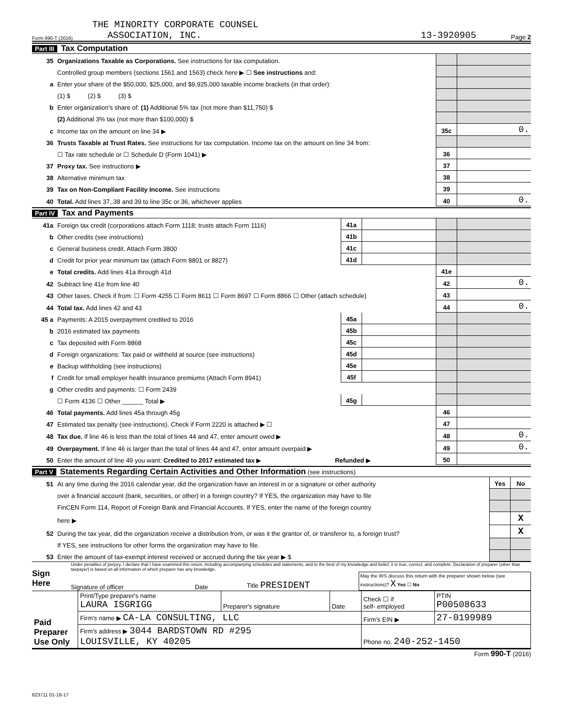THE MINORITY CORPORATE COUNSEL
Form 990-T (2016) ASSOCIATION, INC. 13-3920905 Page 2
Part III Tax Computation
| 35 | Organizations Taxable as Corporations. See instructions for tax computation. | | |
| | Controlled group members (sections 1561 and 1563) check here ▶ ☐ See instructions and: | | |
| a | Enter your share of the $50,000, $25,000, and $9,925,000 taxable income brackets (in that order): | | |
| | (1) $ (2) $ (3) $ | | |
| b | Enter organization's share of: (1) Additional 5% tax (not more than $11,750) $ | | |
| | (2) Additional 3% tax (not more than $100,000) $ | | |
| c | Income tax on the amount on line 34 ▶ | 35c | 0. |
| 36 | Trusts Taxable at Trust Rates. See instructions for tax computation. Income tax on the amount on line 34 from: | | |
| | ☐ Tax rate schedule or ☐ Schedule D (Form 1041) ▶ | 36 | |
| 37 | Proxy tax. See instructions ▶ | 37 | |
| 38 | Alternative minimum tax | 38 | |
| 39 | Tax on Non-Compliant Facility Income. See instructions | 39 | |
| 40 | Total. Add lines 37, 38 and 39 to line 35c or 36, whichever applies | 40 | 0. |
Part IV Tax and Payments
| 41a | Foreign tax credit (corporations attach Form 1118; trusts attach Form 1116) | 41a | | | |
| b | Other credits (see instructions) | 41b | | | |
| c | General business credit. Attach Form 3800 | 41c | | | |
| d | Credit for prior year minimum tax (attach Form 8801 or 8827) | 41d | | | |
| e | Total credits. Add lines 41a through 41d | | | 41e | |
| 42 | Subtract line 41e from line 40 | | | 42 | 0. |
| 43 | Other taxes. Check if from: ☐ Form 4255 ☐ Form 8611 ☐ Form 8697 ☐ Form 8866 ☐ Other (attach schedule) | | | 43 | |
| 44 | Total tax. Add lines 42 and 43 | | | 44 | 0. |
| 45 a | Payments: A 2015 overpayment credited to 2016 | 45a | | | |
| b | 2016 estimated tax payments | 45b | | | |
| c | Tax deposited with Form 8868 | 45c | | | |
| d | Foreign organizations: Tax paid or withheld at source (see instructions) | 45d | | | |
| e | Backup withholding (see instructions) | 45e | | | |
| f | Credit for small employer health insurance premiums (Attach Form 8941) | 45f | | | |
| g | Other credits and payments: ☐ Form 2439 | | | | |
| | ☐ Form 4136 ☐ Other ______ Total ▶ | 45g | | | |
| 46 | Total payments. Add lines 45a through 45g | | | 46 | |
| 47 | Estimated tax penalty (see instructions). Check if Form 2220 is attached ▶ ☐ | | | 47 | |
| 48 | Tax due. If line 46 is less than the total of lines 44 and 47, enter amount owed ▶ | | | 48 | 0. |
| 49 | Overpayment. If line 46 is larger than the total of lines 44 and 47, enter amount overpaid ▶ | | | 49 | 0. |
| 50 | Enter the amount of line 49 you want: Credited to 2017 estimated tax ▶ Refunded ▶ | | | 50 | |
Part V Statements Regarding Certain Activities and Other Information (see instructions)
| 51 | At any time during the 2016 calendar year, did the organization have an interest in or a signature or other authority | Yes | No |
| | over a financial account (bank, securities, or other) in a foreign country? If YES, the organization may have to file | | |
| | FinCEN Form 114, Report of Foreign Bank and Financial Accounts. If YES, enter the name of the foreign country | | |
| | here ▶ | | X |
| 52 | During the tax year, did the organization receive a distribution from, or was it the grantor of, or transferor to, a foreign trust? | | X |
| | If YES, see instructions for other forms the organization may have to file. | | |
| 53 | Enter the amount of tax-exempt interest received or accrued during the tax year ▶ $ | | |
Sign
Here
Under penalties of perjury, I declare that I have examined this return, including accompanying schedules and statements, and to the best of my knowledge and belief, it is true, correct, and complete. Declaration of preparer (other than taxpayer) is based on all information of which preparer has any knowledge.
Signature of officer Date Title PRESIDENT May the IRS discuss this return with the preparer shown below (see instructions)? X Yes ☐ No
| Paid Preparer Use Only | Print/Type preparer's name LAURA ISGRIGG | Preparer's signature | Date | Check ☐ if self- employed | PTIN P00508633 |
| | Firm's name ▶ CA-LA CONSULTING, LLC | | | Firm's EIN ▶ | 27-0199989 |
| | Firm's address ▶ 3044 BARDSTOWN RD #295 LOUISVILLE, KY 40205 | | | Phone no. 240-252-1450 | |
Form 990-T (2016)
623711 01-18-17